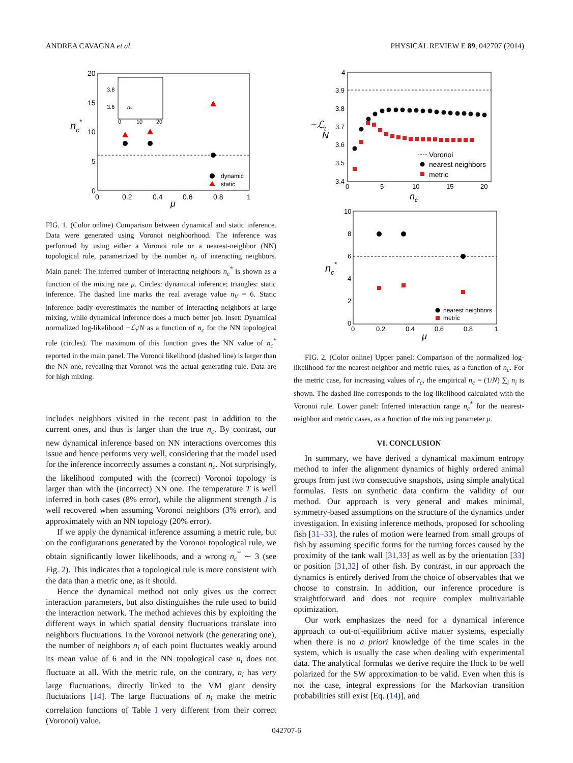ANDREA CAVAGNA et al. PHYSICAL REVIEW E 89, 042707 (2014)
20
15
10
5
0
0
0.2
0.4
0.6
0.8
1
μ
nc*
3.8
3.6
0
10
20
nc
dynamic
static
FIG. 1. (Color online) Comparison between dynamical and static inference. Data were generated using Voronoi neighborhood. The inference was performed by using either a Voronoi rule or a nearest-neighbor (NN) topological rule, parametrized by the number n<sub>c</sub> of interacting neighbors. Main panel: The inferred number of interacting neighbors n<sub>c</sub><sup>*</sup> is shown as a function of the mixing rate μ. Circles: dynamical inference; triangles: static inference. The dashed line marks the real average value n<sub>V</sub> = 6. Static inference badly overestimates the number of interacting neighbors at large mixing, while dynamical inference does a much better job. Inset: Dynamical normalized log-likelihood −ℒ<sub>t</sub>/N as a function of n<sub>c</sub> for the NN topological rule (circles). The maximum of this function gives the NN value of n<sub>c</sub><sup>*</sup> reported in the main panel. The Voronoi likelihood (dashed line) is larger than the NN one, revealing that Voronoi was the actual generating rule. Data are for high mixing.
includes neighbors visited in the recent past in addition to the current ones, and thus is larger than the true n<sub>c</sub>. By contrast, our new dynamical inference based on NN interactions overcomes this issue and hence performs very well, considering that the model used for the inference incorrectly assumes a constant n<sub>c</sub>. Not surprisingly, the likelihood computed with the (correct) Voronoi topology is larger than with the (incorrect) NN one. The temperature T is well inferred in both cases (8% error), while the alignment strength J is well recovered when assuming Voronoi neighbors (3% error), and approximately with an NN topology (20% error).
If we apply the dynamical inference assuming a metric rule, but on the configurations generated by the Voronoi topological rule, we obtain significantly lower likelihoods, and a wrong n<sub>c</sub><sup>*</sup> ∼ 3 (see Fig. 2). This indicates that a topological rule is more consistent with the data than a metric one, as it should.
Hence the dynamical method not only gives us the correct interaction parameters, but also distinguishes the rule used to build the interaction network. The method achieves this by exploiting the different ways in which spatial density fluctuations translate into neighbors fluctuations. In the Voronoi network (the generating one), the number of neighbors n<sub>i</sub> of each point fluctuates weakly around its mean value of 6 and in the NN topological case n<sub>i</sub> does not fluctuate at all. With the metric rule, on the contrary, n<sub>i</sub> has very large fluctuations, directly linked to the VM giant density fluctuations [14]. The large fluctuations of n<sub>i</sub> make the metric correlation functions of Table I very different from their correct (Voronoi) value.
4
3.9
3.8
3.7
3.6
3.5
3.4
0
5
10
15
20
nc
−ℒt
N
Voronoi
nearest neighbors
metric
10
8
6
4
2
0
0
0.2
0.4
0.6
0.8
1
μ
nc*
nearest neighbors
metric
FIG. 2. (Color online) Upper panel: Comparison of the normalized log-likelihood for the nearest-neighbor and metric rules, as a function of n<sub>c</sub>. For the metric case, for increasing values of r<sub>c</sub>, the empirical n<sub>c</sub> = (1/N) ∑<sub>i</sub> n<sub>i</sub> is shown. The dashed line corresponds to the log-likelihood calculated with the Voronoi rule. Lower panel: Inferred interaction range n<sub>c</sub><sup>*</sup> for the nearest-neighbor and metric cases, as a function of the mixing parameter μ.
VI. CONCLUSION
In summary, we have derived a dynamical maximum entropy method to infer the alignment dynamics of highly ordered animal groups from just two consecutive snapshots, using simple analytical formulas. Tests on synthetic data confirm the validity of our method. Our approach is very general and makes minimal, symmetry-based assumptions on the structure of the dynamics under investigation. In existing inference methods, proposed for schooling fish [31–33], the rules of motion were learned from small groups of fish by assuming specific forms for the turning forces caused by the proximity of the tank wall [31,33] as well as by the orientation [33] or position [31,32] of other fish. By contrast, in our approach the dynamics is entirely derived from the choice of observables that we choose to constrain. In addition, our inference procedure is straightforward and does not require complex multivariable optimization.
Our work emphasizes the need for a dynamical inference approach to out-of-equilibrium active matter systems, especially when there is no a priori knowledge of the time scales in the system, which is usually the case when dealing with experimental data. The analytical formulas we derive require the flock to be well polarized for the SW approximation to be valid. Even when this is not the case, integral expressions for the Markovian transition probabilities still exist [Eq. (14)], and
042707-6